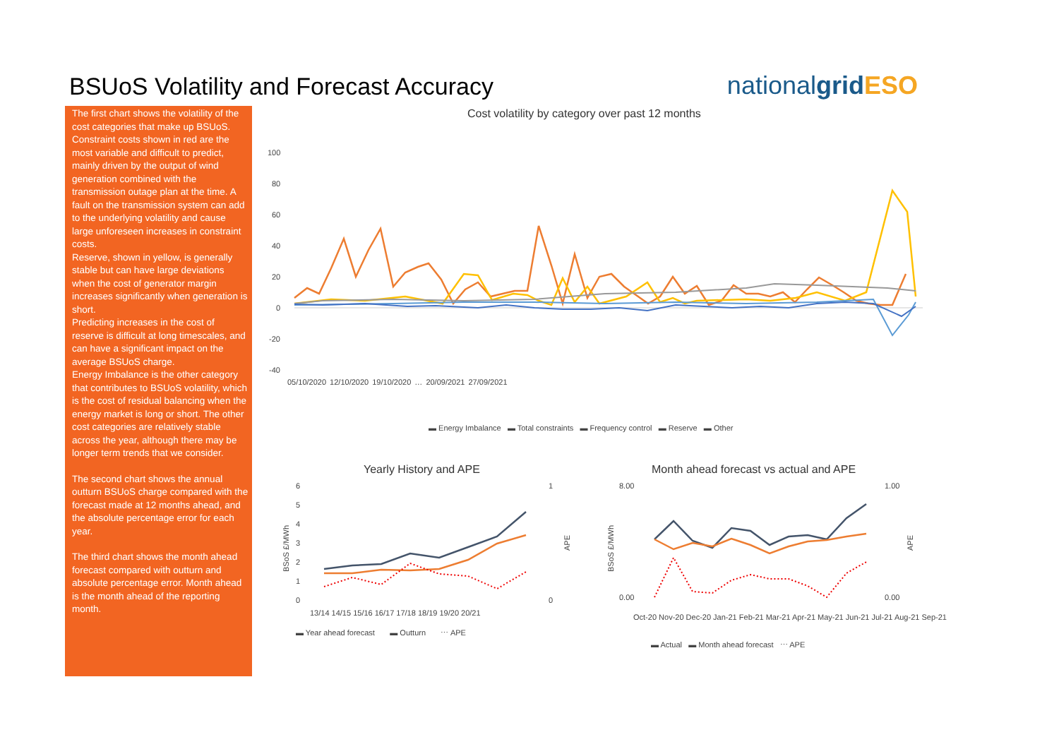BSUoS Volatility and Forecast Accuracy
nationalgrid ESO
The first chart shows the volatility of the cost categories that make up BSUoS. Constraint costs shown in red are the most variable and difficult to predict, mainly driven by the output of wind generation combined with the transmission outage plan at the time. A fault on the transmission system can add to the underlying volatility and cause large unforeseen increases in constraint costs.
Reserve, shown in yellow, is generally stable but can have large deviations when the cost of generator margin increases significantly when generation is short.
Predicting increases in the cost of reserve is difficult at long timescales, and can have a significant impact on the average BSUoS charge.
Energy Imbalance is the other category that contributes to BSUoS volatility, which is the cost of residual balancing when the energy market is long or short. The other cost categories are relatively stable across the year, although there may be longer term trends that we consider.
The second chart shows the annual outturn BSUoS charge compared with the forecast made at 12 months ahead, and the absolute percentage error for each year.
The third chart shows the month ahead forecast compared with outturn and absolute percentage error. Month ahead is the month ahead of the reporting month.
Cost volatility by category over past 12 months
100
80
60
40
20
0
-20
-40
05/10/2020 12/10/2020 19/10/2020 … 20/09/2021 27/09/2021
▬ Energy Imbalance ▬ Total constraints ▬ Frequency control ▬ Reserve ▬ Other
Yearly History and APE
Month ahead forecast vs actual and APE
6
5
4
3
2
1
0
1
0
13/14 14/15 15/16 16/17 17/18 18/19 19/20 20/21
8.00
0.00
1.00
0.00
BSoS £/MWh
BSoS £/MWh
APE
APE
Oct-20 Nov-20 Dec-20 Jan-21 Feb-21 Mar-21 Apr-21 May-21 Jun-21 Jul-21 Aug-21 Sep-21
▬ Year ahead forecast ▬ Outturn ⋯ APE
▬ Actual ▬ Month ahead forecast ⋯ APE